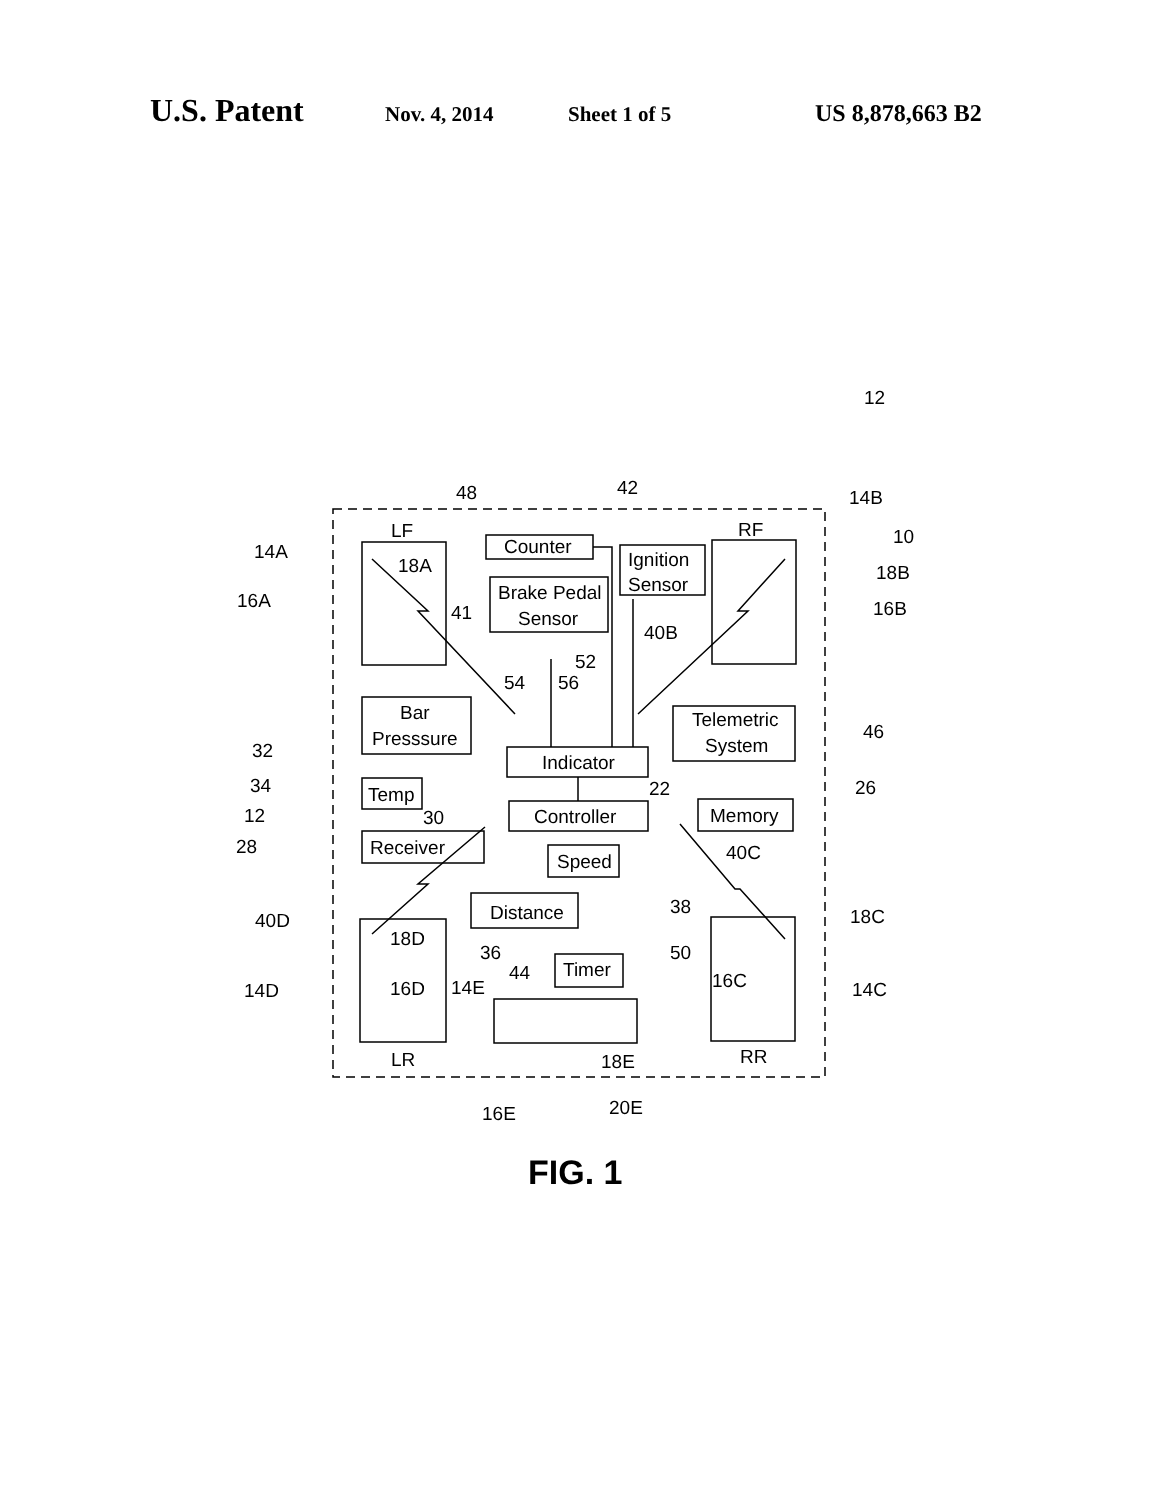U.S. Patent Nov. 4, 2014 Sheet 1 of 5 US 8,878,663 B2
LF
RF
LR
RR
Counter
Brake Pedal
Sensor
Ignition
Sensor
Bar
Presssure
Telemetric
System
Indicator
Controller
Temp
Memory
Receiver
Speed
Distance
Timer
12
10
48
42
14B
14A
18A
18B
16A
41
40B
16B
52
54
56
32
46
34
22
26
12
30
28
40C
38
40D
18C
18D
36
50
44
14E
16D
16C
14D
14C
18E
16E
20E
FIG. 1